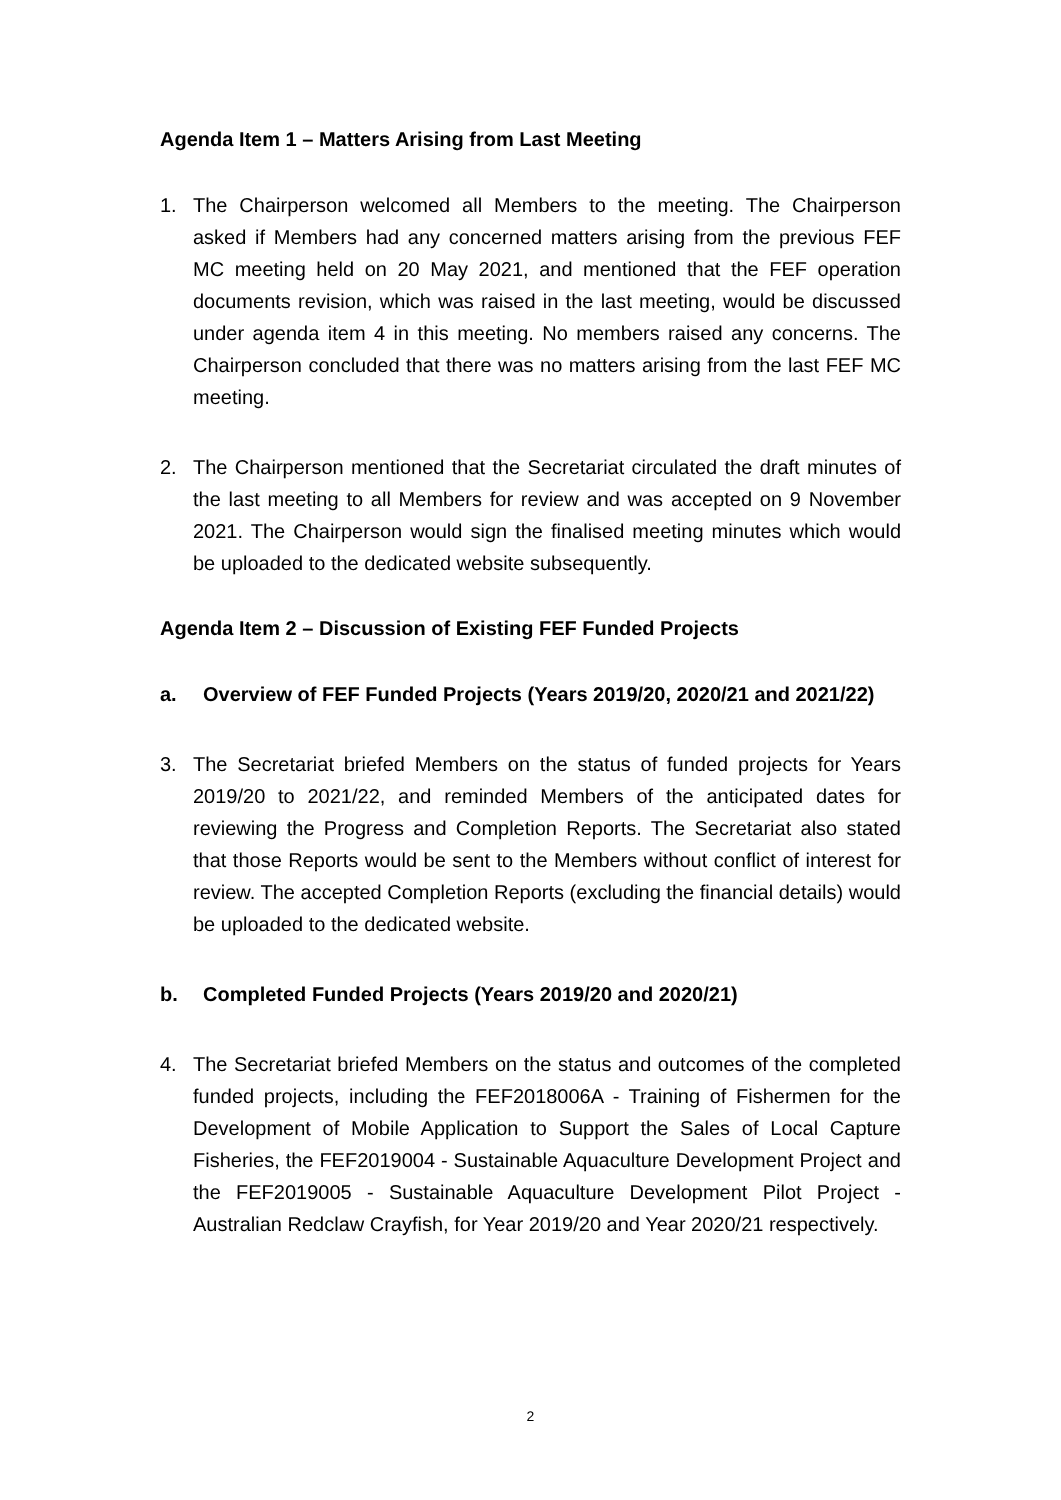Agenda Item 1 – Matters Arising from Last Meeting
1. The Chairperson welcomed all Members to the meeting. The Chairperson asked if Members had any concerned matters arising from the previous FEF MC meeting held on 20 May 2021, and mentioned that the FEF operation documents revision, which was raised in the last meeting, would be discussed under agenda item 4 in this meeting. No members raised any concerns. The Chairperson concluded that there was no matters arising from the last FEF MC meeting.
2. The Chairperson mentioned that the Secretariat circulated the draft minutes of the last meeting to all Members for review and was accepted on 9 November 2021. The Chairperson would sign the finalised meeting minutes which would be uploaded to the dedicated website subsequently.
Agenda Item 2 – Discussion of Existing FEF Funded Projects
a. Overview of FEF Funded Projects (Years 2019/20, 2020/21 and 2021/22)
3. The Secretariat briefed Members on the status of funded projects for Years 2019/20 to 2021/22, and reminded Members of the anticipated dates for reviewing the Progress and Completion Reports. The Secretariat also stated that those Reports would be sent to the Members without conflict of interest for review. The accepted Completion Reports (excluding the financial details) would be uploaded to the dedicated website.
b. Completed Funded Projects (Years 2019/20 and 2020/21)
4. The Secretariat briefed Members on the status and outcomes of the completed funded projects, including the FEF2018006A - Training of Fishermen for the Development of Mobile Application to Support the Sales of Local Capture Fisheries, the FEF2019004 - Sustainable Aquaculture Development Project and the FEF2019005 - Sustainable Aquaculture Development Pilot Project - Australian Redclaw Crayfish, for Year 2019/20 and Year 2020/21 respectively.
2